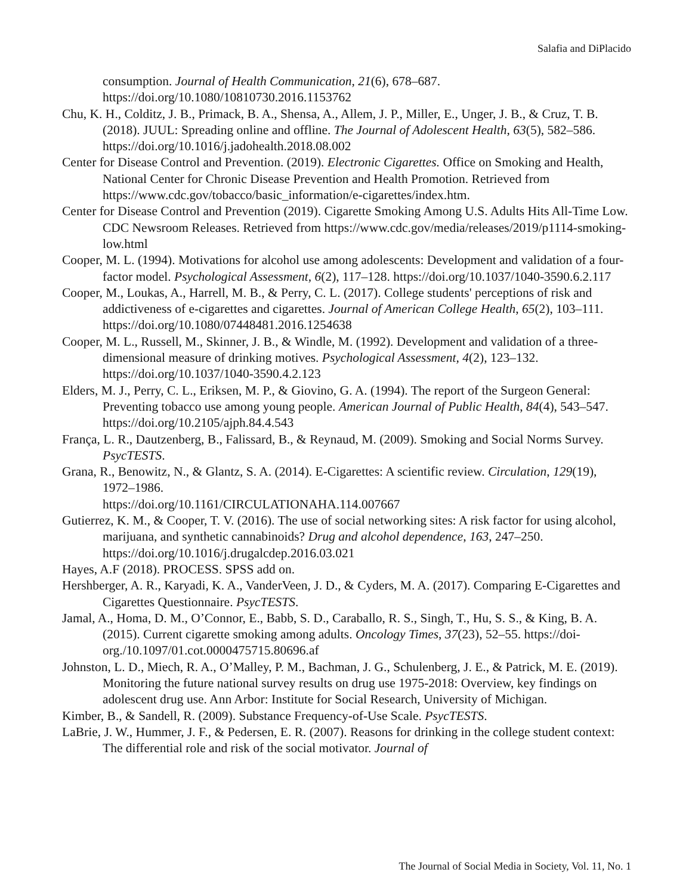Salafia and DiPlacido
consumption. Journal of Health Communication, 21(6), 678–687. https://doi.org/10.1080/10810730.2016.1153762
Chu, K. H., Colditz, J. B., Primack, B. A., Shensa, A., Allem, J. P., Miller, E., Unger, J. B., & Cruz, T. B. (2018). JUUL: Spreading online and offline. The Journal of Adolescent Health, 63(5), 582–586. https://doi.org/10.1016/j.jadohealth.2018.08.002
Center for Disease Control and Prevention. (2019). Electronic Cigarettes. Office on Smoking and Health, National Center for Chronic Disease Prevention and Health Promotion. Retrieved from https://www.cdc.gov/tobacco/basic_information/e-cigarettes/index.htm.
Center for Disease Control and Prevention (2019). Cigarette Smoking Among U.S. Adults Hits All-Time Low. CDC Newsroom Releases. Retrieved from https://www.cdc.gov/media/releases/2019/p1114-smoking-low.html
Cooper, M. L. (1994). Motivations for alcohol use among adolescents: Development and validation of a four-factor model. Psychological Assessment, 6(2), 117–128. https://doi.org/10.1037/1040-3590.6.2.117
Cooper, M., Loukas, A., Harrell, M. B., & Perry, C. L. (2017). College students' perceptions of risk and addictiveness of e-cigarettes and cigarettes. Journal of American College Health, 65(2), 103–111. https://doi.org/10.1080/07448481.2016.1254638
Cooper, M. L., Russell, M., Skinner, J. B., & Windle, M. (1992). Development and validation of a three-dimensional measure of drinking motives. Psychological Assessment, 4(2), 123–132. https://doi.org/10.1037/1040-3590.4.2.123
Elders, M. J., Perry, C. L., Eriksen, M. P., & Giovino, G. A. (1994). The report of the Surgeon General: Preventing tobacco use among young people. American Journal of Public Health, 84(4), 543–547. https://doi.org/10.2105/ajph.84.4.543
França, L. R., Dautzenberg, B., Falissard, B., & Reynaud, M. (2009). Smoking and Social Norms Survey. PsycTESTS.
Grana, R., Benowitz, N., & Glantz, S. A. (2014). E-Cigarettes: A scientific review. Circulation, 129(19), 1972–1986.
https://doi.org/10.1161/CIRCULATIONAHA.114.007667
Gutierrez, K. M., & Cooper, T. V. (2016). The use of social networking sites: A risk factor for using alcohol, marijuana, and synthetic cannabinoids? Drug and alcohol dependence, 163, 247–250. https://doi.org/10.1016/j.drugalcdep.2016.03.021
Hayes, A.F (2018). PROCESS. SPSS add on.
Hershberger, A. R., Karyadi, K. A., VanderVeen, J. D., & Cyders, M. A. (2017). Comparing E-Cigarettes and Cigarettes Questionnaire. PsycTESTS.
Jamal, A., Homa, D. M., O’Connor, E., Babb, S. D., Caraballo, R. S., Singh, T., Hu, S. S., & King, B. A. (2015). Current cigarette smoking among adults. Oncology Times, 37(23), 52–55. https://doi-org./10.1097/01.cot.0000475715.80696.af
Johnston, L. D., Miech, R. A., O’Malley, P. M., Bachman, J. G., Schulenberg, J. E., & Patrick, M. E. (2019). Monitoring the future national survey results on drug use 1975-2018: Overview, key findings on adolescent drug use. Ann Arbor: Institute for Social Research, University of Michigan.
Kimber, B., & Sandell, R. (2009). Substance Frequency-of-Use Scale. PsycTESTS.
LaBrie, J. W., Hummer, J. F., & Pedersen, E. R. (2007). Reasons for drinking in the college student context: The differential role and risk of the social motivator. Journal of
The Journal of Social Media in Society, Vol. 11, No. 1